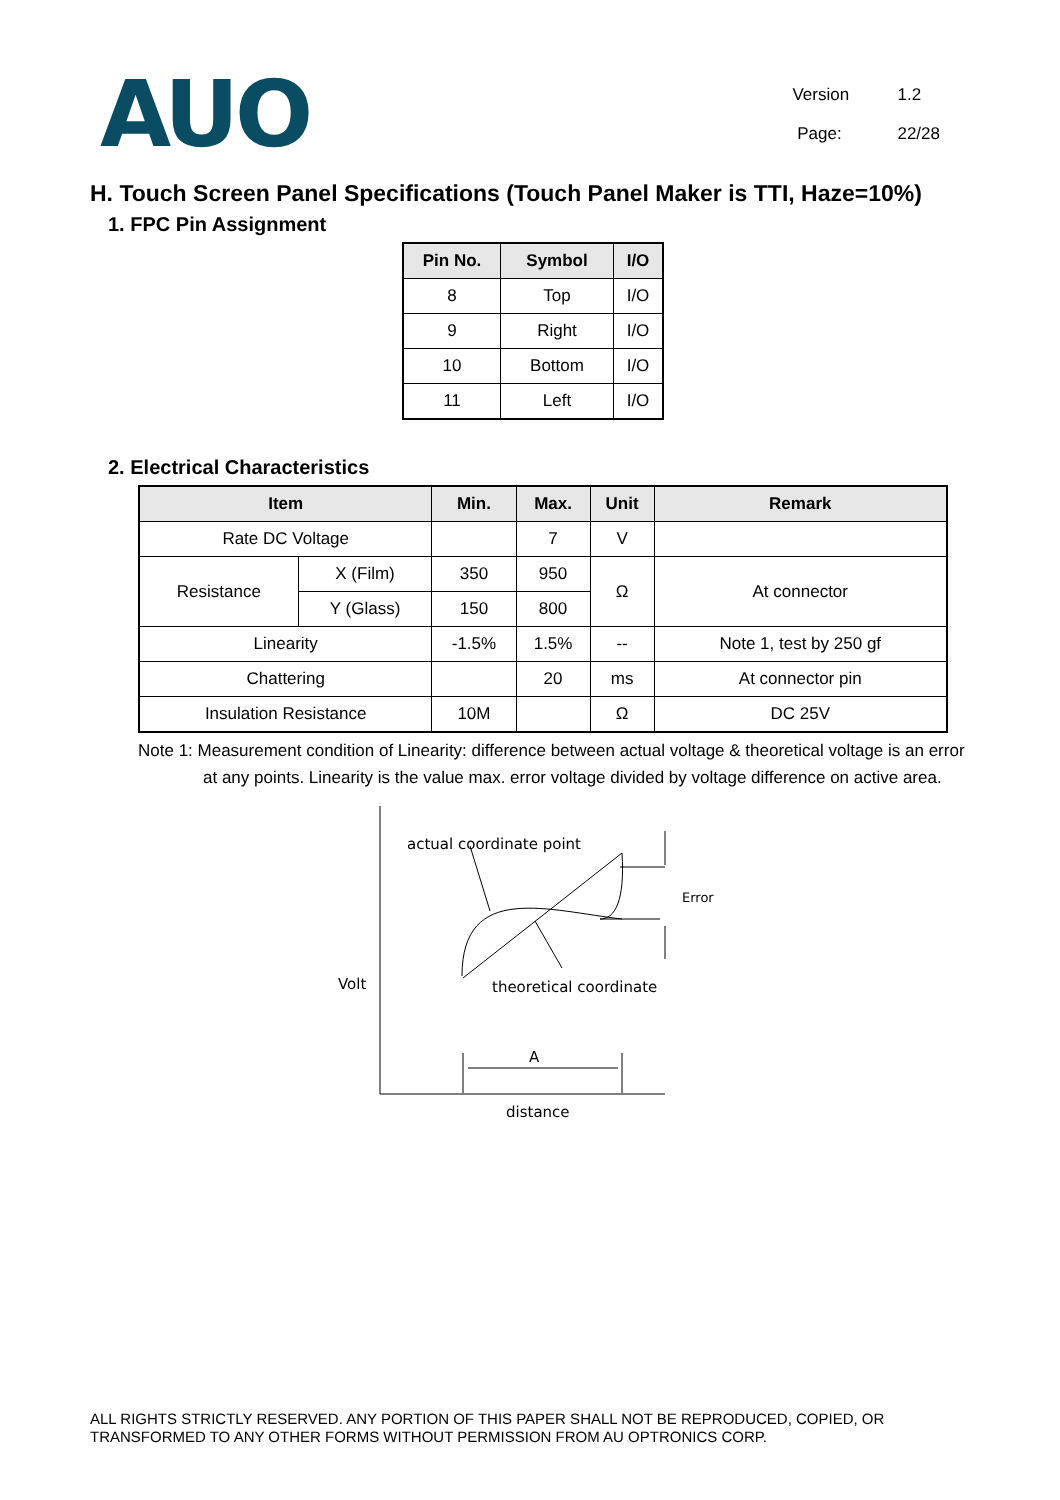AUO
Version 1.2
Page: 22/28
H. Touch Screen Panel Specifications (Touch Panel Maker is TTI, Haze=10%)
1. FPC Pin Assignment
| Pin No. | Symbol | I/O |
| --- | --- | --- |
| 8 | Top | I/O |
| 9 | Right | I/O |
| 10 | Bottom | I/O |
| 11 | Left | I/O |
2. Electrical Characteristics
| Item | | Min. | Max. | Unit | Remark |
| --- | --- | --- | --- | --- | --- |
| Rate DC Voltage | | | 7 | V | |
| Resistance | X (Film) | 350 | 950 | Ω | At connector |
| | Y (Glass) | 150 | 800 | | |
| Linearity | | -1.5% | 1.5% | -- | Note 1, test by 250 gf |
| Chattering | | | 20 | ms | At connector pin |
| Insulation Resistance | | 10M | | Ω | DC 25V |
Note 1: Measurement condition of Linearity: difference between actual voltage & theoretical voltage is an error at any points. Linearity is the value max. error voltage divided by voltage difference on active area.
actual coordinate point
Error
Volt
theoretical coordinate
A
distance
ALL RIGHTS STRICTLY RESERVED. ANY PORTION OF THIS PAPER SHALL NOT BE REPRODUCED, COPIED, OR TRANSFORMED TO ANY OTHER FORMS WITHOUT PERMISSION FROM AU OPTRONICS CORP.